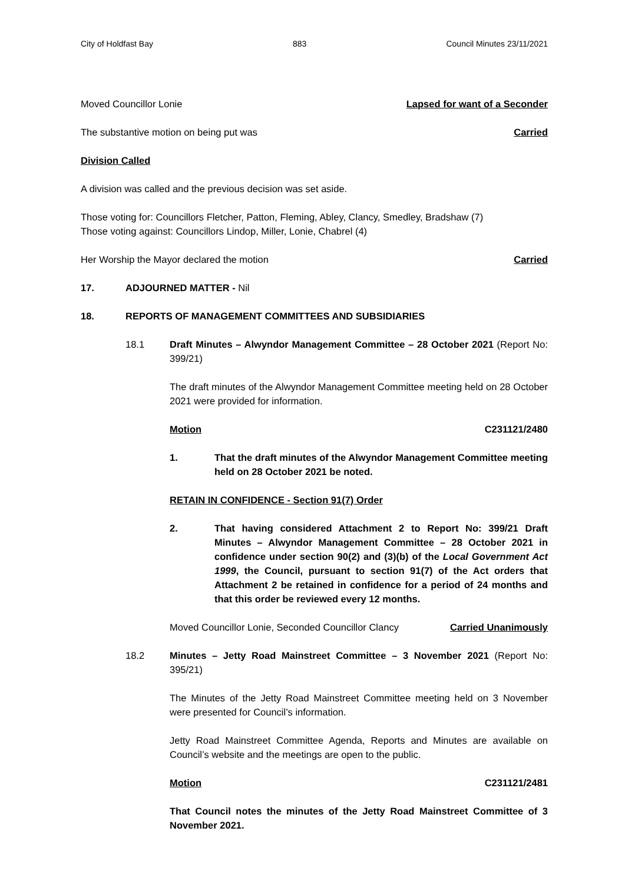City of Holdfast Bay 883 Council Minutes 23/11/2021
Moved Councillor Lonie Lapsed for want of a Seconder
The substantive motion on being put was Carried
Division Called
A division was called and the previous decision was set aside.
Those voting for: Councillors Fletcher, Patton, Fleming, Abley, Clancy, Smedley, Bradshaw (7)
Those voting against: Councillors Lindop, Miller, Lonie, Chabrel (4)
Her Worship the Mayor declared the motion Carried
17. ADJOURNED MATTER - Nil
18. REPORTS OF MANAGEMENT COMMITTEES AND SUBSIDIARIES
18.1 Draft Minutes – Alwyndor Management Committee – 28 October 2021 (Report No: 399/21)
The draft minutes of the Alwyndor Management Committee meeting held on 28 October 2021 were provided for information.
Motion C231121/2480
1. That the draft minutes of the Alwyndor Management Committee meeting held on 28 October 2021 be noted.
RETAIN IN CONFIDENCE - Section 91(7) Order
2. That having considered Attachment 2 to Report No: 399/21 Draft Minutes – Alwyndor Management Committee – 28 October 2021 in confidence under section 90(2) and (3)(b) of the Local Government Act 1999, the Council, pursuant to section 91(7) of the Act orders that Attachment 2 be retained in confidence for a period of 24 months and that this order be reviewed every 12 months.
Moved Councillor Lonie, Seconded Councillor Clancy Carried Unanimously
18.2 Minutes – Jetty Road Mainstreet Committee – 3 November 2021 (Report No: 395/21)
The Minutes of the Jetty Road Mainstreet Committee meeting held on 3 November were presented for Council’s information.
Jetty Road Mainstreet Committee Agenda, Reports and Minutes are available on Council’s website and the meetings are open to the public.
Motion C231121/2481
That Council notes the minutes of the Jetty Road Mainstreet Committee of 3 November 2021.